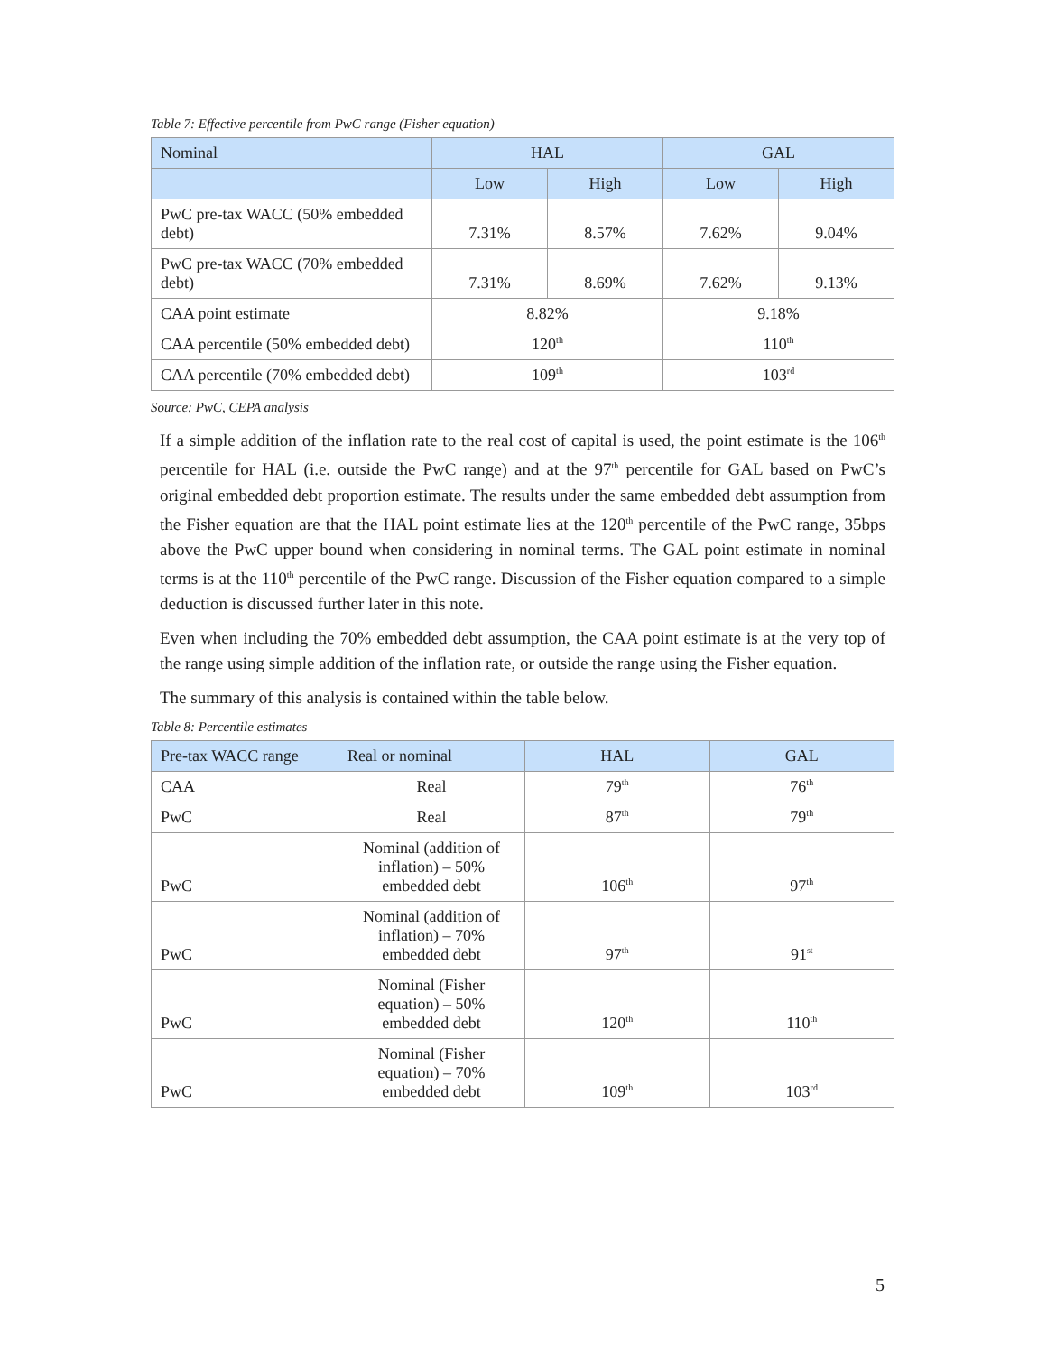Table 7: Effective percentile from PwC range (Fisher equation)
| Nominal | HAL | | GAL | |
| --- | --- | --- | --- | --- |
| | Low | High | Low | High |
| PwC pre-tax WACC (50% embedded debt) | 7.31% | 8.57% | 7.62% | 9.04% |
| PwC pre-tax WACC (70% embedded debt) | 7.31% | 8.69% | 7.62% | 9.13% |
| CAA point estimate | 8.82% | | 9.18% | |
| CAA percentile (50% embedded debt) | 120<sup>th</sup> | | 110<sup>th</sup> | |
| CAA percentile (70% embedded debt) | 109<sup>th</sup> | | 103<sup>rd</sup> | |
Source: PwC, CEPA analysis
If a simple addition of the inflation rate to the real cost of capital is used, the point estimate is the 106<sup>th</sup> percentile for HAL (i.e. outside the PwC range) and at the 97<sup>th</sup> percentile for GAL based on PwC’s original embedded debt proportion estimate. The results under the same embedded debt assumption from the Fisher equation are that the HAL point estimate lies at the 120<sup>th</sup> percentile of the PwC range, 35bps above the PwC upper bound when considering in nominal terms. The GAL point estimate in nominal terms is at the 110<sup>th</sup> percentile of the PwC range. Discussion of the Fisher equation compared to a simple deduction is discussed further later in this note.
Even when including the 70% embedded debt assumption, the CAA point estimate is at the very top of the range using simple addition of the inflation rate, or outside the range using the Fisher equation.
The summary of this analysis is contained within the table below.
Table 8: Percentile estimates
| Pre-tax WACC range | Real or nominal | HAL | GAL |
| --- | --- | --- | --- |
| CAA | Real | 79<sup>th</sup> | 76<sup>th</sup> |
| PwC | Real | 87<sup>th</sup> | 79<sup>th</sup> |
| PwC | Nominal (addition of inflation) – 50% embedded debt | 106<sup>th</sup> | 97<sup>th</sup> |
| PwC | Nominal (addition of inflation) – 70% embedded debt | 97<sup>th</sup> | 91<sup>st</sup> |
| PwC | Nominal (Fisher equation) – 50% embedded debt | 120<sup>th</sup> | 110<sup>th</sup> |
| PwC | Nominal (Fisher equation) – 70% embedded debt | 109<sup>th</sup> | 103<sup>rd</sup> |
5